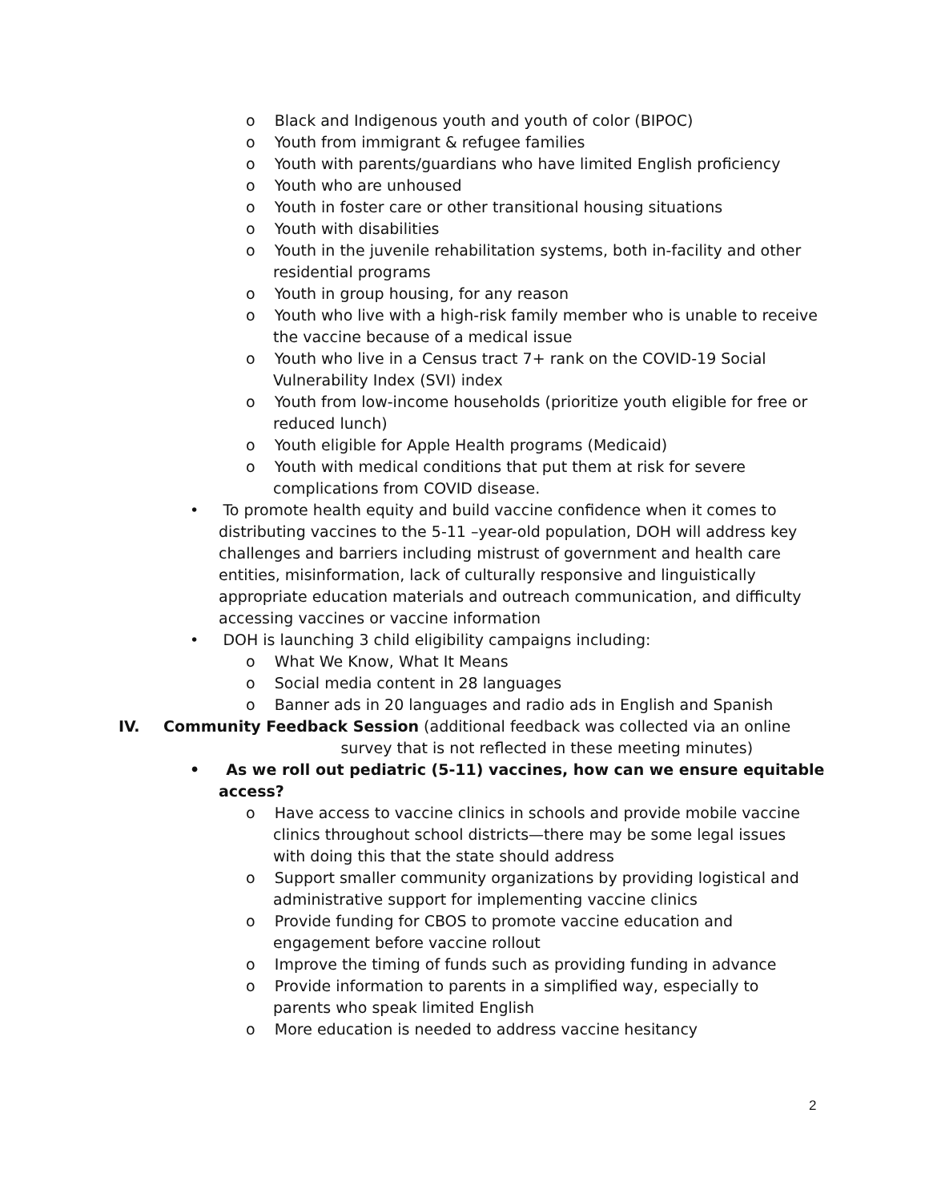o Black and Indigenous youth and youth of color (BIPOC)
o Youth from immigrant & refugee families
o Youth with parents/guardians who have limited English proficiency
o Youth who are unhoused
o Youth in foster care or other transitional housing situations
o Youth with disabilities
o Youth in the juvenile rehabilitation systems, both in-facility and other residential programs
o Youth in group housing, for any reason
o Youth who live with a high-risk family member who is unable to receive the vaccine because of a medical issue
o Youth who live in a Census tract 7+ rank on the COVID-19 Social Vulnerability Index (SVI) index
o Youth from low-income households (prioritize youth eligible for free or reduced lunch)
o Youth eligible for Apple Health programs (Medicaid)
o Youth with medical conditions that put them at risk for severe complications from COVID disease.
• To promote health equity and build vaccine confidence when it comes to distributing vaccines to the 5-11 –year-old population, DOH will address key challenges and barriers including mistrust of government and health care entities, misinformation, lack of culturally responsive and linguistically appropriate education materials and outreach communication, and difficulty accessing vaccines or vaccine information
• DOH is launching 3 child eligibility campaigns including:
o What We Know, What It Means
o Social media content in 28 languages
o Banner ads in 20 languages and radio ads in English and Spanish
IV. Community Feedback Session (additional feedback was collected via an online
survey that is not reflected in these meeting minutes)
• As we roll out pediatric (5-11) vaccines, how can we ensure equitable access?
o Have access to vaccine clinics in schools and provide mobile vaccine clinics throughout school districts—there may be some legal issues with doing this that the state should address
o Support smaller community organizations by providing logistical and administrative support for implementing vaccine clinics
o Provide funding for CBOS to promote vaccine education and engagement before vaccine rollout
o Improve the timing of funds such as providing funding in advance
o Provide information to parents in a simplified way, especially to parents who speak limited English
o More education is needed to address vaccine hesitancy
2